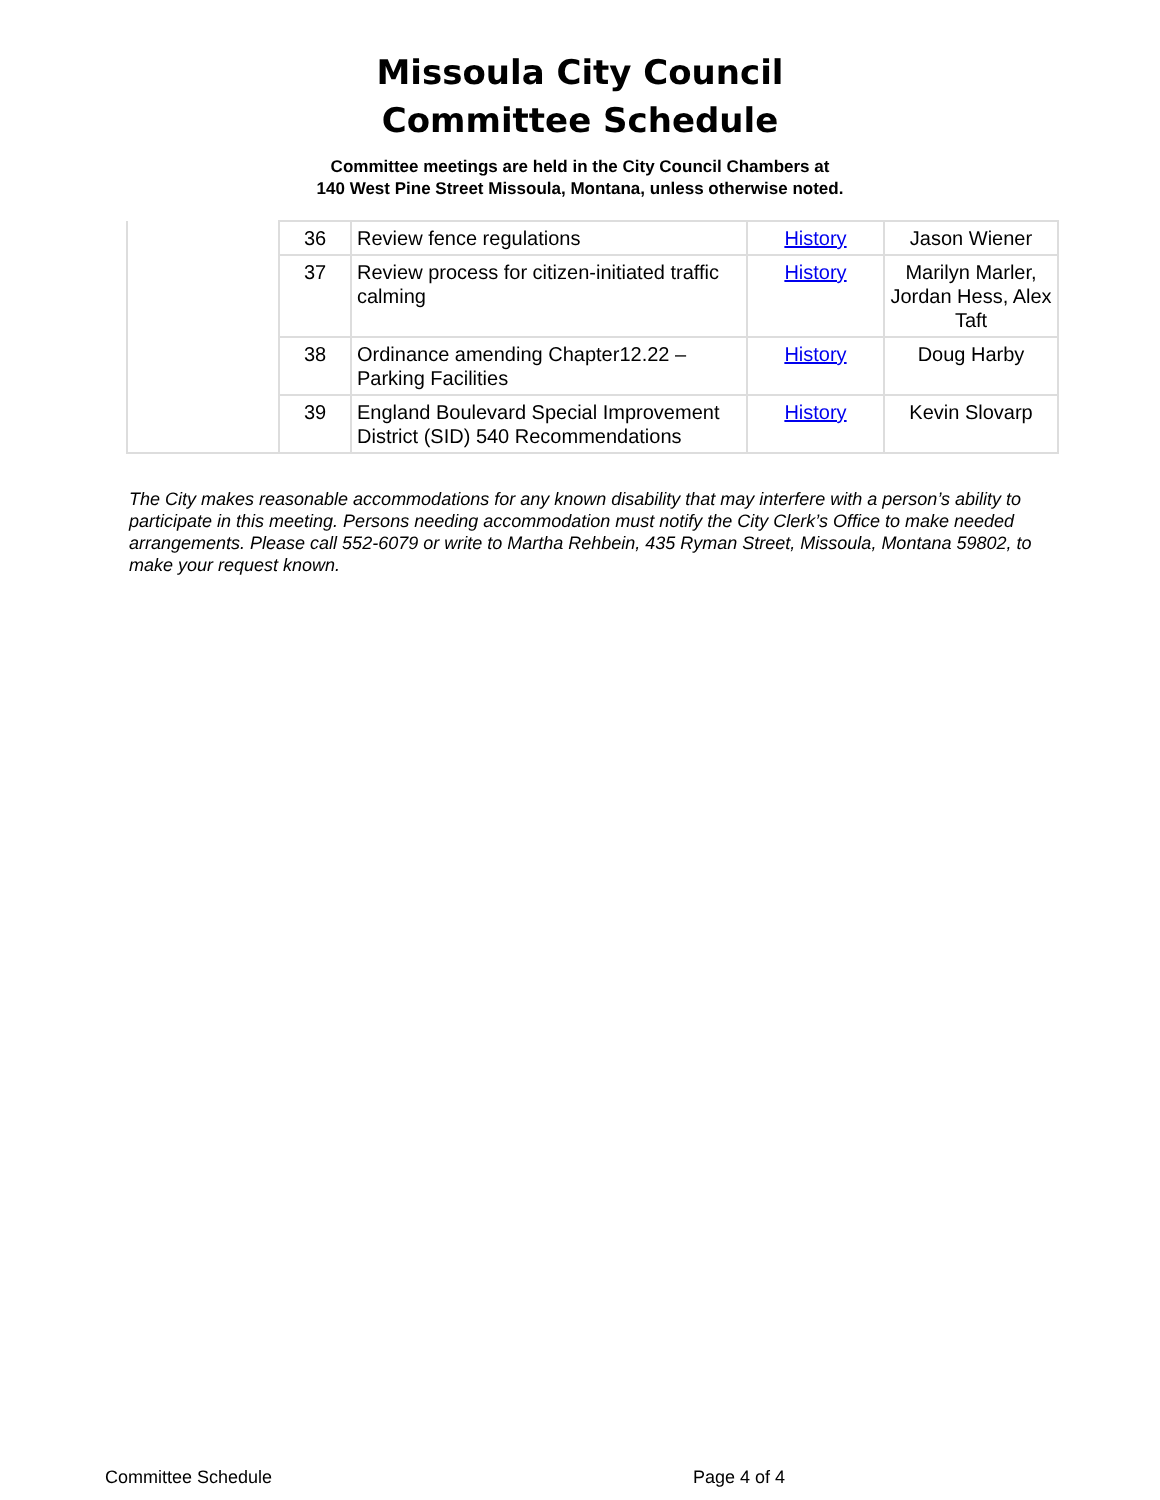Missoula City Council
Committee Schedule
Committee meetings are held in the City Council Chambers at
140 West Pine Street Missoula, Montana, unless otherwise noted.
| | 36 | Review fence regulations | History | Jason Wiener |
| | 37 | Review process for citizen-initiated traffic calming | History | Marilyn Marler, Jordan Hess, Alex Taft |
| | 38 | Ordinance amending Chapter12.22 – Parking Facilities | History | Doug Harby |
| | 39 | England Boulevard Special Improvement District (SID) 540 Recommendations | History | Kevin Slovarp |
The City makes reasonable accommodations for any known disability that may interfere with a person’s ability to participate in this meeting. Persons needing accommodation must notify the City Clerk’s Office to make needed arrangements. Please call 552-6079 or write to Martha Rehbein, 435 Ryman Street, Missoula, Montana 59802, to make your request known.
Committee Schedule Page 4 of 4